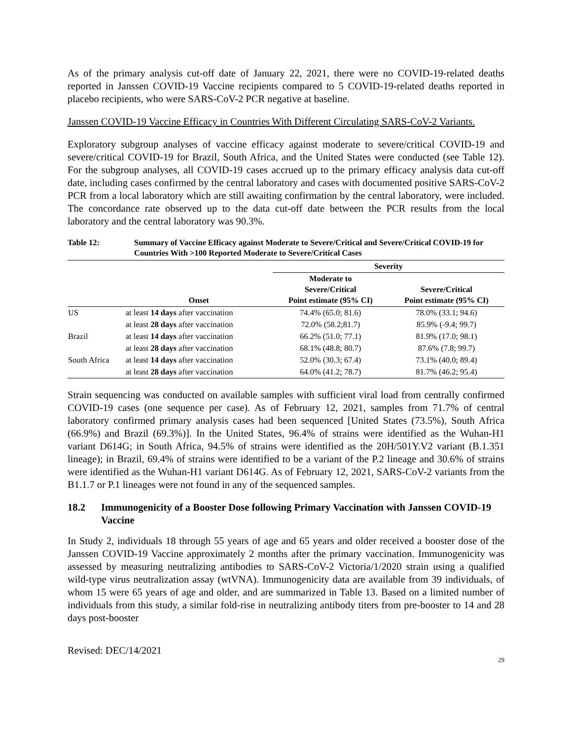As of the primary analysis cut-off date of January 22, 2021, there were no COVID-19-related deaths reported in Janssen COVID-19 Vaccine recipients compared to 5 COVID-19-related deaths reported in placebo recipients, who were SARS-CoV-2 PCR negative at baseline.
Janssen COVID-19 Vaccine Efficacy in Countries With Different Circulating SARS-CoV-2 Variants.
Exploratory subgroup analyses of vaccine efficacy against moderate to severe/critical COVID-19 and severe/critical COVID-19 for Brazil, South Africa, and the United States were conducted (see Table 12). For the subgroup analyses, all COVID-19 cases accrued up to the primary efficacy analysis data cut-off date, including cases confirmed by the central laboratory and cases with documented positive SARS-CoV-2 PCR from a local laboratory which are still awaiting confirmation by the central laboratory, were included. The concordance rate observed up to the data cut-off date between the PCR results from the local laboratory and the central laboratory was 90.3%.
Table 12: Summary of Vaccine Efficacy against Moderate to Severe/Critical and Severe/Critical COVID-19 for Countries With >100 Reported Moderate to Severe/Critical Cases
| | | Severity | |
| --- | --- | --- | --- |
| | Onset | Moderate to Severe/Critical Point estimate (95% CI) | Severe/Critical Point estimate (95% CI) |
| US | at least 14 days after vaccination | 74.4% (65.0; 81.6) | 78.0% (33.1; 94.6) |
| | at least 28 days after vaccination | 72.0% (58.2;81.7) | 85.9% (-9.4; 99.7) |
| Brazil | at least 14 days after vaccination | 66.2% (51.0; 77.1) | 81.9% (17.0; 98.1) |
| | at least 28 days after vaccination | 68.1% (48.8; 80.7) | 87.6% (7.8; 99.7) |
| South Africa | at least 14 days after vaccination | 52.0% (30.3; 67.4) | 73.1% (40.0; 89.4) |
| | at least 28 days after vaccination | 64.0% (41.2; 78.7) | 81.7% (46.2; 95.4) |
Strain sequencing was conducted on available samples with sufficient viral load from centrally confirmed COVID-19 cases (one sequence per case). As of February 12, 2021, samples from 71.7% of central laboratory confirmed primary analysis cases had been sequenced [United States (73.5%), South Africa (66.9%) and Brazil (69.3%)]. In the United States, 96.4% of strains were identified as the Wuhan-H1 variant D614G; in South Africa, 94.5% of strains were identified as the 20H/501Y.V2 variant (B.1.351 lineage); in Brazil, 69.4% of strains were identified to be a variant of the P.2 lineage and 30.6% of strains were identified as the Wuhan-H1 variant D614G. As of February 12, 2021, SARS-CoV-2 variants from the B1.1.7 or P.1 lineages were not found in any of the sequenced samples.
18.2 Immunogenicity of a Booster Dose following Primary Vaccination with Janssen COVID-19 Vaccine
In Study 2, individuals 18 through 55 years of age and 65 years and older received a booster dose of the Janssen COVID-19 Vaccine approximately 2 months after the primary vaccination. Immunogenicity was assessed by measuring neutralizing antibodies to SARS-CoV-2 Victoria/1/2020 strain using a qualified wild-type virus neutralization assay (wtVNA). Immunogenicity data are available from 39 individuals, of whom 15 were 65 years of age and older, and are summarized in Table 13. Based on a limited number of individuals from this study, a similar fold-rise in neutralizing antibody titers from pre-booster to 14 and 28 days post-booster
Revised: DEC/14/2021
29